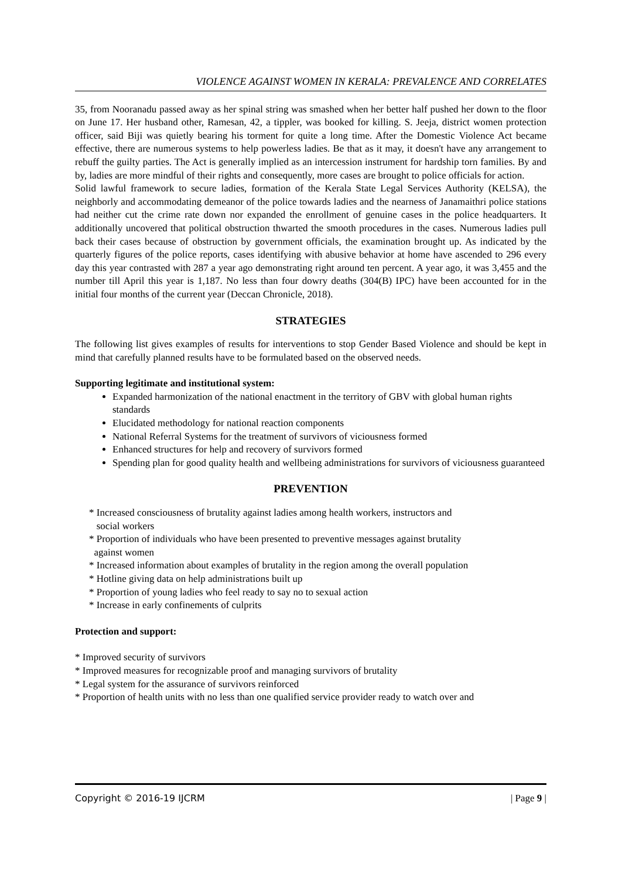VIOLENCE AGAINST WOMEN IN KERALA: PREVALENCE AND CORRELATES
35, from Nooranadu passed away as her spinal string was smashed when her better half pushed her down to the floor on June 17. Her husband other, Ramesan, 42, a tippler, was booked for killing. S. Jeeja, district women protection officer, said Biji was quietly bearing his torment for quite a long time. After the Domestic Violence Act became effective, there are numerous systems to help powerless ladies. Be that as it may, it doesn't have any arrangement to rebuff the guilty parties. The Act is generally implied as an intercession instrument for hardship torn families. By and by, ladies are more mindful of their rights and consequently, more cases are brought to police officials for action.
Solid lawful framework to secure ladies, formation of the Kerala State Legal Services Authority (KELSA), the neighborly and accommodating demeanor of the police towards ladies and the nearness of Janamaithri police stations had neither cut the crime rate down nor expanded the enrollment of genuine cases in the police headquarters. It additionally uncovered that political obstruction thwarted the smooth procedures in the cases. Numerous ladies pull back their cases because of obstruction by government officials, the examination brought up. As indicated by the quarterly figures of the police reports, cases identifying with abusive behavior at home have ascended to 296 every day this year contrasted with 287 a year ago demonstrating right around ten percent. A year ago, it was 3,455 and the number till April this year is 1,187. No less than four dowry deaths (304(B) IPC) have been accounted for in the initial four months of the current year (Deccan Chronicle, 2018).
STRATEGIES
The following list gives examples of results for interventions to stop Gender Based Violence and should be kept in mind that carefully planned results have to be formulated based on the observed needs.
Supporting legitimate and institutional system:
Expanded harmonization of the national enactment in the territory of GBV with global human rights standards
Elucidated methodology for national reaction components
National Referral Systems for the treatment of survivors of viciousness formed
Enhanced structures for help and recovery of survivors formed
Spending plan for good quality health and wellbeing administrations for survivors of viciousness guaranteed
PREVENTION
* Increased consciousness of brutality against ladies among health workers, instructors and
social workers
* Proportion of individuals who have been presented to preventive messages against brutality
against women
* Increased information about examples of brutality in the region among the overall population
* Hotline giving data on help administrations built up
* Proportion of young ladies who feel ready to say no to sexual action
* Increase in early confinements of culprits
Protection and support:
* Improved security of survivors
* Improved measures for recognizable proof and managing survivors of brutality
* Legal system for the assurance of survivors reinforced
* Proportion of health units with no less than one qualified service provider ready to watch over and
Copyright © 2016-19 IJCRM | Page 9 |